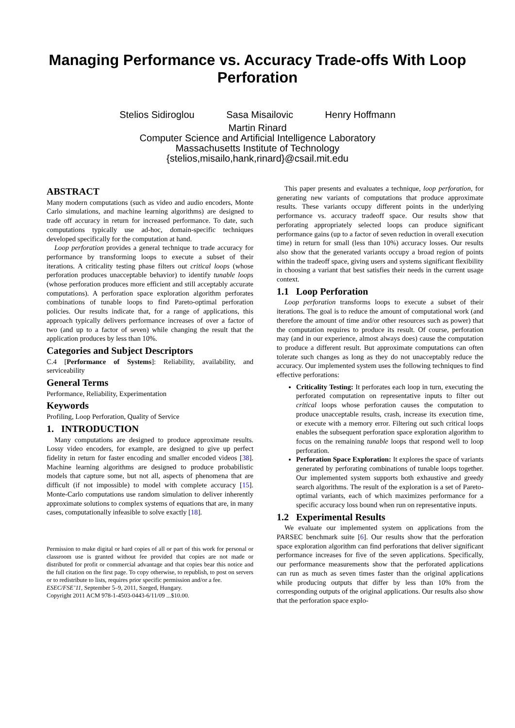Managing Performance vs. Accuracy Trade-offs With Loop
Perforation
Stelios Sidiroglou Sasa Misailovic Henry Hoffmann
Martin Rinard
Computer Science and Artificial Intelligence Laboratory
Massachusetts Institute of Technology
{stelios,misailo,hank,rinard}@csail.mit.edu
ABSTRACT
Many modern computations (such as video and audio encoders, Monte Carlo simulations, and machine learning algorithms) are designed to trade off accuracy in return for increased performance. To date, such computations typically use ad-hoc, domain-specific techniques developed specifically for the computation at hand.
Loop perforation provides a general technique to trade accuracy for performance by transforming loops to execute a subset of their iterations. A criticality testing phase filters out critical loops (whose perforation produces unacceptable behavior) to identify tunable loops (whose perforation produces more efficient and still acceptably accurate computations). A perforation space exploration algorithm perforates combinations of tunable loops to find Pareto-optimal perforation policies. Our results indicate that, for a range of applications, this approach typically delivers performance increases of over a factor of two (and up to a factor of seven) while changing the result that the application produces by less than 10%.
Categories and Subject Descriptors
C.4 [Performance of Systems]: Reliability, availability, and serviceability
General Terms
Performance, Reliability, Experimentation
Keywords
Profiling, Loop Perforation, Quality of Service
1. INTRODUCTION
Many computations are designed to produce approximate results. Lossy video encoders, for example, are designed to give up perfect fidelity in return for faster encoding and smaller encoded videos [38]. Machine learning algorithms are designed to produce probabilistic models that capture some, but not all, aspects of phenomena that are difficult (if not impossible) to model with complete accuracy [15]. Monte-Carlo computations use random simulation to deliver inherently approximate solutions to complex systems of equations that are, in many cases, computationally infeasible to solve exactly [18].
Permission to make digital or hard copies of all or part of this work for personal or classroom use is granted without fee provided that copies are not made or distributed for profit or commercial advantage and that copies bear this notice and the full citation on the first page. To copy otherwise, to republish, to post on servers or to redistribute to lists, requires prior specific permission and/or a fee.
ESEC/FSE’11, September 5–9, 2011, Szeged, Hungary.
Copyright 2011 ACM 978-1-4503-0443-6/11/09 ...$10.00.
This paper presents and evaluates a technique, loop perforation, for generating new variants of computations that produce approximate results. These variants occupy different points in the underlying performance vs. accuracy tradeoff space. Our results show that perforating appropriately selected loops can produce significant performance gains (up to a factor of seven reduction in overall execution time) in return for small (less than 10%) accuracy losses. Our results also show that the generated variants occupy a broad region of points within the tradeoff space, giving users and systems significant flexibility in choosing a variant that best satisfies their needs in the current usage context.
1.1 Loop Perforation
Loop perforation transforms loops to execute a subset of their iterations. The goal is to reduce the amount of computational work (and therefore the amount of time and/or other resources such as power) that the computation requires to produce its result. Of course, perforation may (and in our experience, almost always does) cause the computation to produce a different result. But approximate computations can often tolerate such changes as long as they do not unacceptably reduce the accuracy. Our implemented system uses the following techniques to find effective perforations:
Criticality Testing: It perforates each loop in turn, executing the perforated computation on representative inputs to filter out critical loops whose perforation causes the computation to produce unacceptable results, crash, increase its execution time, or execute with a memory error. Filtering out such critical loops enables the subsequent perforation space exploration algorithm to focus on the remaining tunable loops that respond well to loop perforation.
Perforation Space Exploration: It explores the space of variants generated by perforating combinations of tunable loops together. Our implemented system supports both exhaustive and greedy search algorithms. The result of the exploration is a set of Pareto-optimal variants, each of which maximizes performance for a specific accuracy loss bound when run on representative inputs.
1.2 Experimental Results
We evaluate our implemented system on applications from the PARSEC benchmark suite [6]. Our results show that the perforation space exploration algorithm can find perforations that deliver significant performance increases for five of the seven applications. Specifically, our performance measurements show that the perforated applications can run as much as seven times faster than the original applications while producing outputs that differ by less than 10% from the corresponding outputs of the original applications. Our results also show that the perforation space explo-